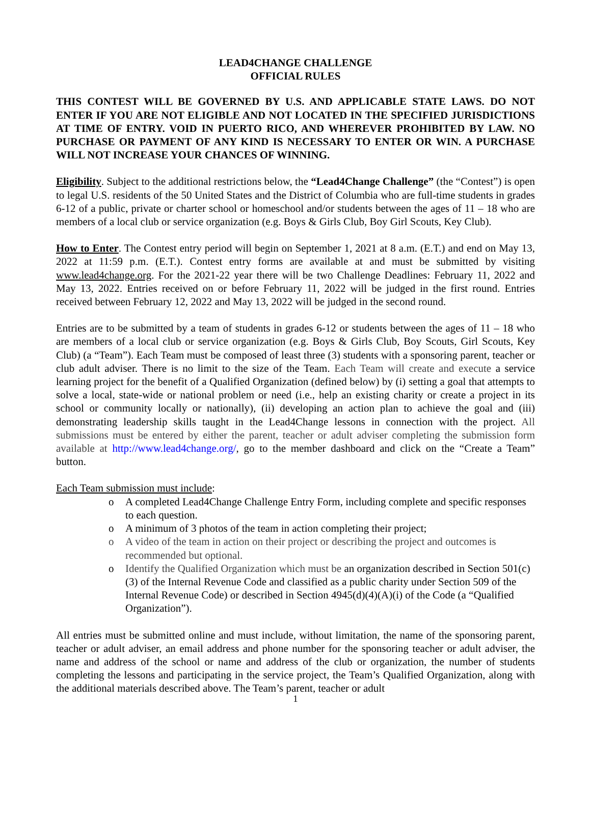LEAD4CHANGE CHALLENGE
OFFICIAL RULES
THIS CONTEST WILL BE GOVERNED BY U.S. AND APPLICABLE STATE LAWS. DO NOT ENTER IF YOU ARE NOT ELIGIBLE AND NOT LOCATED IN THE SPECIFIED JURISDICTIONS AT TIME OF ENTRY. VOID IN PUERTO RICO, AND WHEREVER PROHIBITED BY LAW. NO PURCHASE OR PAYMENT OF ANY KIND IS NECESSARY TO ENTER OR WIN. A PURCHASE WILL NOT INCREASE YOUR CHANCES OF WINNING.
Eligibility. Subject to the additional restrictions below, the “Lead4Change Challenge” (the “Contest”) is open to legal U.S. residents of the 50 United States and the District of Columbia who are full-time students in grades 6-12 of a public, private or charter school or homeschool and/or students between the ages of 11 – 18 who are members of a local club or service organization (e.g. Boys & Girls Club, Boy Girl Scouts, Key Club).
How to Enter. The Contest entry period will begin on September 1, 2021 at 8 a.m. (E.T.) and end on May 13, 2022 at 11:59 p.m. (E.T.). Contest entry forms are available at and must be submitted by visiting www.lead4change.org. For the 2021-22 year there will be two Challenge Deadlines: February 11, 2022 and May 13, 2022. Entries received on or before February 11, 2022 will be judged in the first round. Entries received between February 12, 2022 and May 13, 2022 will be judged in the second round.
Entries are to be submitted by a team of students in grades 6-12 or students between the ages of 11 – 18 who are members of a local club or service organization (e.g. Boys & Girls Club, Boy Scouts, Girl Scouts, Key Club) (a “Team”). Each Team must be composed of least three (3) students with a sponsoring parent, teacher or club adult adviser. There is no limit to the size of the Team. Each Team will create and execute a service learning project for the benefit of a Qualified Organization (defined below) by (i) setting a goal that attempts to solve a local, state-wide or national problem or need (i.e., help an existing charity or create a project in its school or community locally or nationally), (ii) developing an action plan to achieve the goal and (iii) demonstrating leadership skills taught in the Lead4Change lessons in connection with the project. All submissions must be entered by either the parent, teacher or adult adviser completing the submission form available at http://www.lead4change.org/, go to the member dashboard and click on the “Create a Team” button.
Each Team submission must include:
o A completed Lead4Change Challenge Entry Form, including complete and specific responses to each question.
o A minimum of 3 photos of the team in action completing their project;
o A video of the team in action on their project or describing the project and outcomes is recommended but optional.
o Identify the Qualified Organization which must be an organization described in Section 501(c)(3) of the Internal Revenue Code and classified as a public charity under Section 509 of the Internal Revenue Code) or described in Section 4945(d)(4)(A)(i) of the Code (a “Qualified Organization”).
All entries must be submitted online and must include, without limitation, the name of the sponsoring parent, teacher or adult adviser, an email address and phone number for the sponsoring teacher or adult adviser, the name and address of the school or name and address of the club or organization, the number of students completing the lessons and participating in the service project, the Team’s Qualified Organization, along with the additional materials described above. The Team’s parent, teacher or adult
1